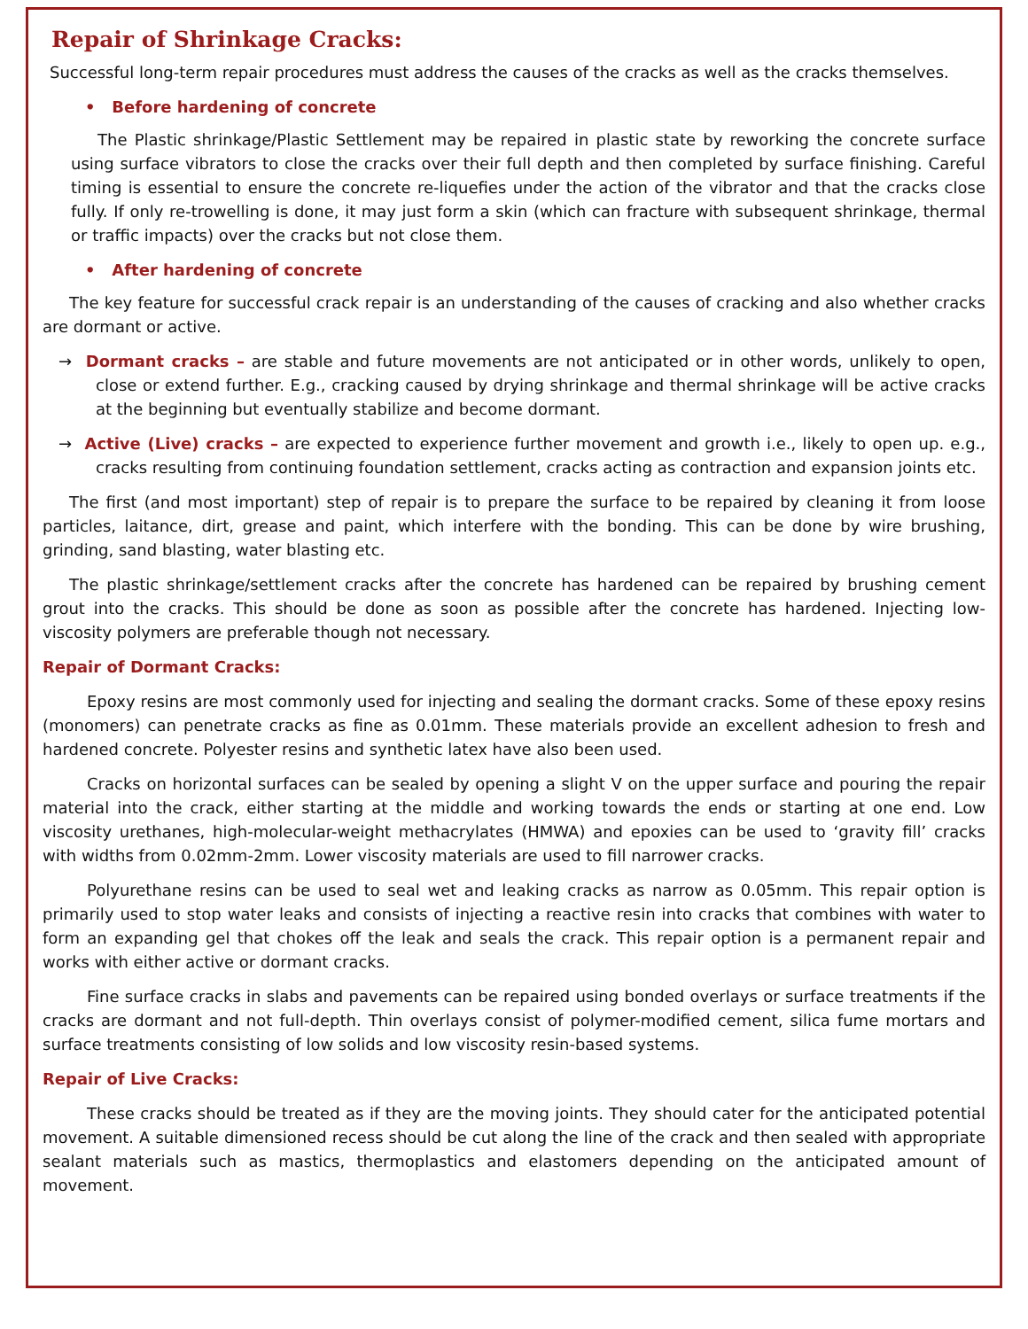Repair of Shrinkage Cracks:
Successful long-term repair procedures must address the causes of the cracks as well as the cracks themselves.
• Before hardening of concrete
The Plastic shrinkage/Plastic Settlement may be repaired in plastic state by reworking the concrete surface using surface vibrators to close the cracks over their full depth and then completed by surface finishing. Careful timing is essential to ensure the concrete re-liquefies under the action of the vibrator and that the cracks close fully. If only re-trowelling is done, it may just form a skin (which can fracture with subsequent shrinkage, thermal or traffic impacts) over the cracks but not close them.
• After hardening of concrete
The key feature for successful crack repair is an understanding of the causes of cracking and also whether cracks are dormant or active.
→ Dormant cracks – are stable and future movements are not anticipated or in other words, unlikely to open, close or extend further. E.g., cracking caused by drying shrinkage and thermal shrinkage will be active cracks at the beginning but eventually stabilize and become dormant.
→ Active (Live) cracks – are expected to experience further movement and growth i.e., likely to open up. e.g., cracks resulting from continuing foundation settlement, cracks acting as contraction and expansion joints etc.
The first (and most important) step of repair is to prepare the surface to be repaired by cleaning it from loose particles, laitance, dirt, grease and paint, which interfere with the bonding. This can be done by wire brushing, grinding, sand blasting, water blasting etc.
The plastic shrinkage/settlement cracks after the concrete has hardened can be repaired by brushing cement grout into the cracks. This should be done as soon as possible after the concrete has hardened. Injecting low-viscosity polymers are preferable though not necessary.
Repair of Dormant Cracks:
Epoxy resins are most commonly used for injecting and sealing the dormant cracks. Some of these epoxy resins (monomers) can penetrate cracks as fine as 0.01mm. These materials provide an excellent adhesion to fresh and hardened concrete. Polyester resins and synthetic latex have also been used.
Cracks on horizontal surfaces can be sealed by opening a slight V on the upper surface and pouring the repair material into the crack, either starting at the middle and working towards the ends or starting at one end. Low viscosity urethanes, high-molecular-weight methacrylates (HMWA) and epoxies can be used to ‘gravity fill’ cracks with widths from 0.02mm-2mm. Lower viscosity materials are used to fill narrower cracks.
Polyurethane resins can be used to seal wet and leaking cracks as narrow as 0.05mm. This repair option is primarily used to stop water leaks and consists of injecting a reactive resin into cracks that combines with water to form an expanding gel that chokes off the leak and seals the crack. This repair option is a permanent repair and works with either active or dormant cracks.
Fine surface cracks in slabs and pavements can be repaired using bonded overlays or surface treatments if the cracks are dormant and not full-depth. Thin overlays consist of polymer-modified cement, silica fume mortars and surface treatments consisting of low solids and low viscosity resin-based systems.
Repair of Live Cracks:
These cracks should be treated as if they are the moving joints. They should cater for the anticipated potential movement. A suitable dimensioned recess should be cut along the line of the crack and then sealed with appropriate sealant materials such as mastics, thermoplastics and elastomers depending on the anticipated amount of movement.